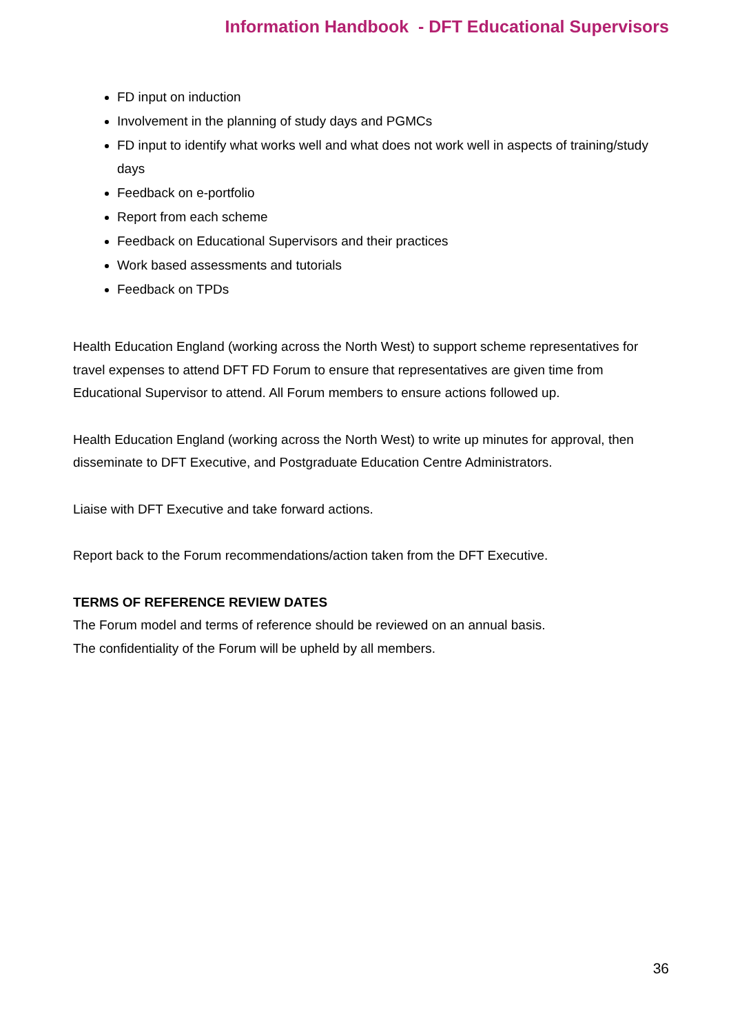Information Handbook - DFT Educational Supervisors
FD input on induction
Involvement in the planning of study days and PGMCs
FD input to identify what works well and what does not work well in aspects of training/study days
Feedback on e-portfolio
Report from each scheme
Feedback on Educational Supervisors and their practices
Work based assessments and tutorials
Feedback on TPDs
Health Education England (working across the North West) to support scheme representatives for travel expenses to attend DFT FD Forum to ensure that representatives are given time from Educational Supervisor to attend. All Forum members to ensure actions followed up.
Health Education England (working across the North West) to write up minutes for approval, then disseminate to DFT Executive, and Postgraduate Education Centre Administrators.
Liaise with DFT Executive and take forward actions.
Report back to the Forum recommendations/action taken from the DFT Executive.
TERMS OF REFERENCE REVIEW DATES
The Forum model and terms of reference should be reviewed on an annual basis.
The confidentiality of the Forum will be upheld by all members.
36